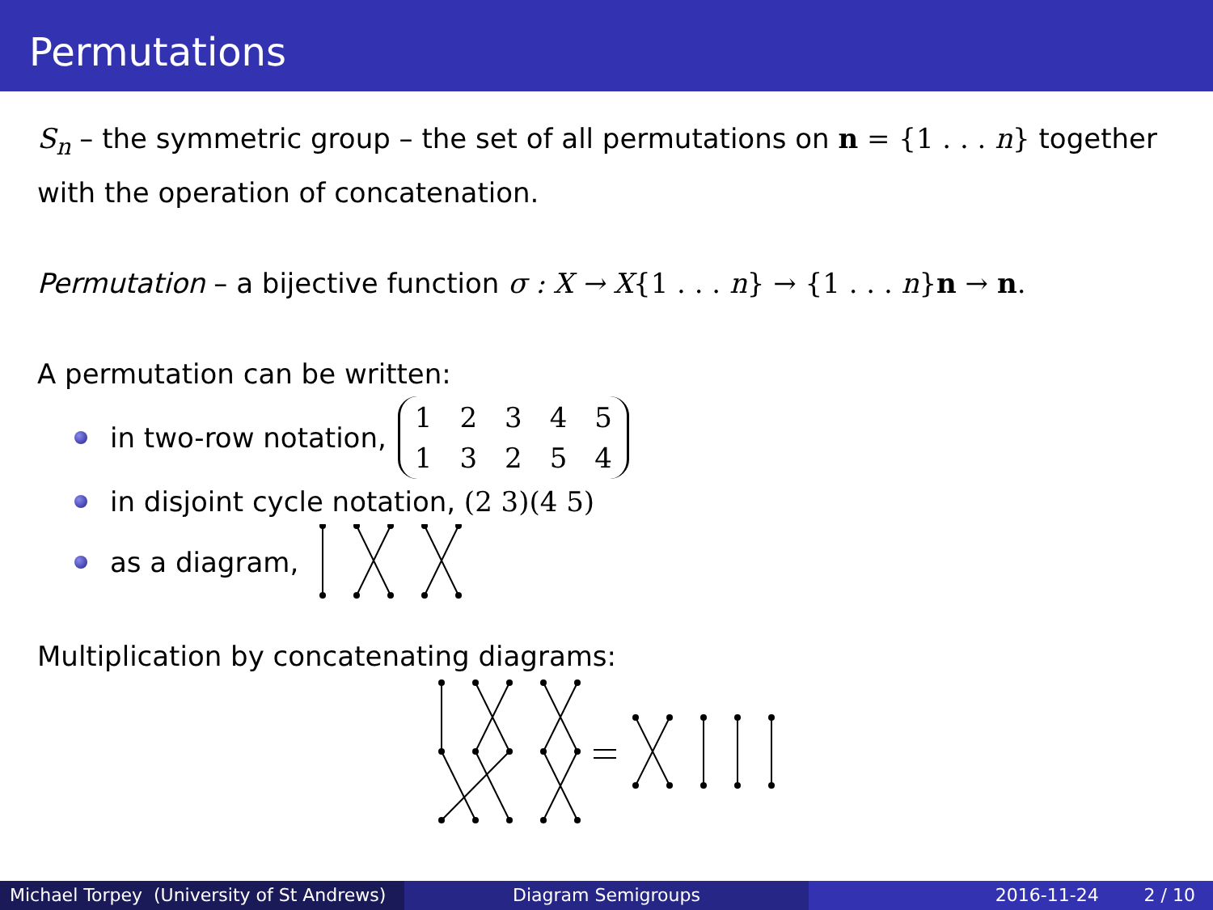Permutations
S<sub>n</sub> – the symmetric group – the set of all permutations on n = {1 . . . n} together with the operation of concatenation.
Permutation – a bijective function σ : X → X{1 . . . n} → {1 . . . n}n → n.
A permutation can be written:
in two-row notation,
| 1 | 2 | 3 | 4 | 5 |
| 1 | 3 | 2 | 5 | 4 |
in disjoint cycle notation, (2 3)(4 5)
as a diagram,
Multiplication by concatenating diagrams:
Michael Torpey (University of St Andrews)
Diagram Semigroups 2016-11-24 2 / 10